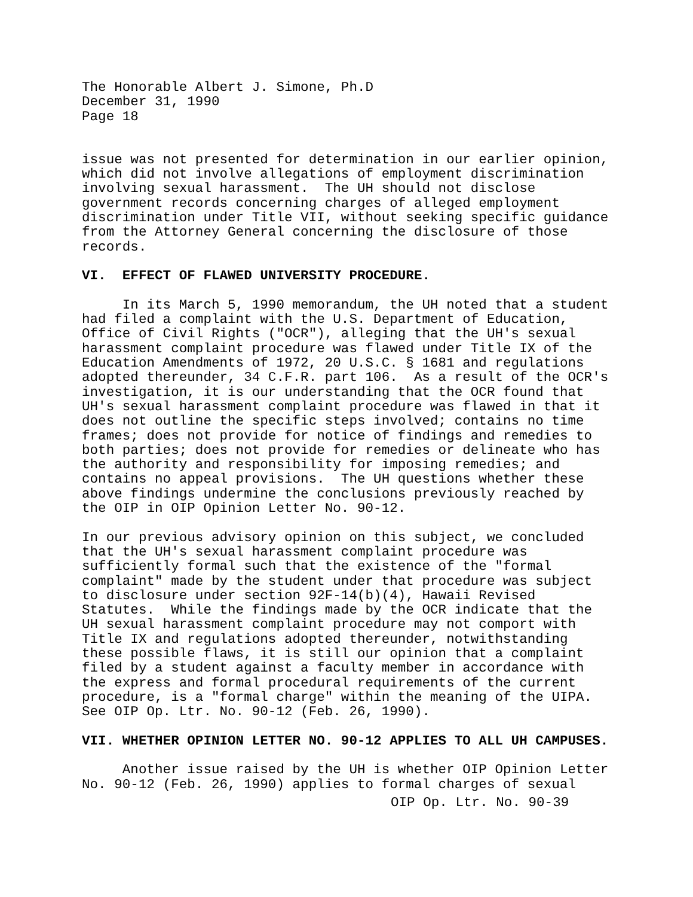The Honorable Albert J. Simone, Ph.D December 31, 1990 Page 18
issue was not presented for determination in our earlier opinion, which did not involve allegations of employment discrimination involving sexual harassment. The UH should not disclose government records concerning charges of alleged employment discrimination under Title VII, without seeking specific guidance from the Attorney General concerning the disclosure of those records.
VI. EFFECT OF FLAWED UNIVERSITY PROCEDURE.
In its March 5, 1990 memorandum, the UH noted that a student had filed a complaint with the U.S. Department of Education, Office of Civil Rights ("OCR"), alleging that the UH's sexual harassment complaint procedure was flawed under Title IX of the Education Amendments of 1972, 20 U.S.C. § 1681 and regulations adopted thereunder, 34 C.F.R. part 106. As a result of the OCR's investigation, it is our understanding that the OCR found that UH's sexual harassment complaint procedure was flawed in that it does not outline the specific steps involved; contains no time frames; does not provide for notice of findings and remedies to both parties; does not provide for remedies or delineate who has the authority and responsibility for imposing remedies; and contains no appeal provisions. The UH questions whether these above findings undermine the conclusions previously reached by the OIP in OIP Opinion Letter No. 90-12.
In our previous advisory opinion on this subject, we concluded that the UH's sexual harassment complaint procedure was sufficiently formal such that the existence of the "formal complaint" made by the student under that procedure was subject to disclosure under section 92F-14(b)(4), Hawaii Revised Statutes. While the findings made by the OCR indicate that the UH sexual harassment complaint procedure may not comport with Title IX and regulations adopted thereunder, notwithstanding these possible flaws, it is still our opinion that a complaint filed by a student against a faculty member in accordance with the express and formal procedural requirements of the current procedure, is a "formal charge" within the meaning of the UIPA. See OIP Op. Ltr. No. 90-12 (Feb. 26, 1990).
VII. WHETHER OPINION LETTER NO. 90-12 APPLIES TO ALL UH CAMPUSES.
Another issue raised by the UH is whether OIP Opinion Letter No. 90-12 (Feb. 26, 1990) applies to formal charges of sexual
OIP Op. Ltr. No. 90-39